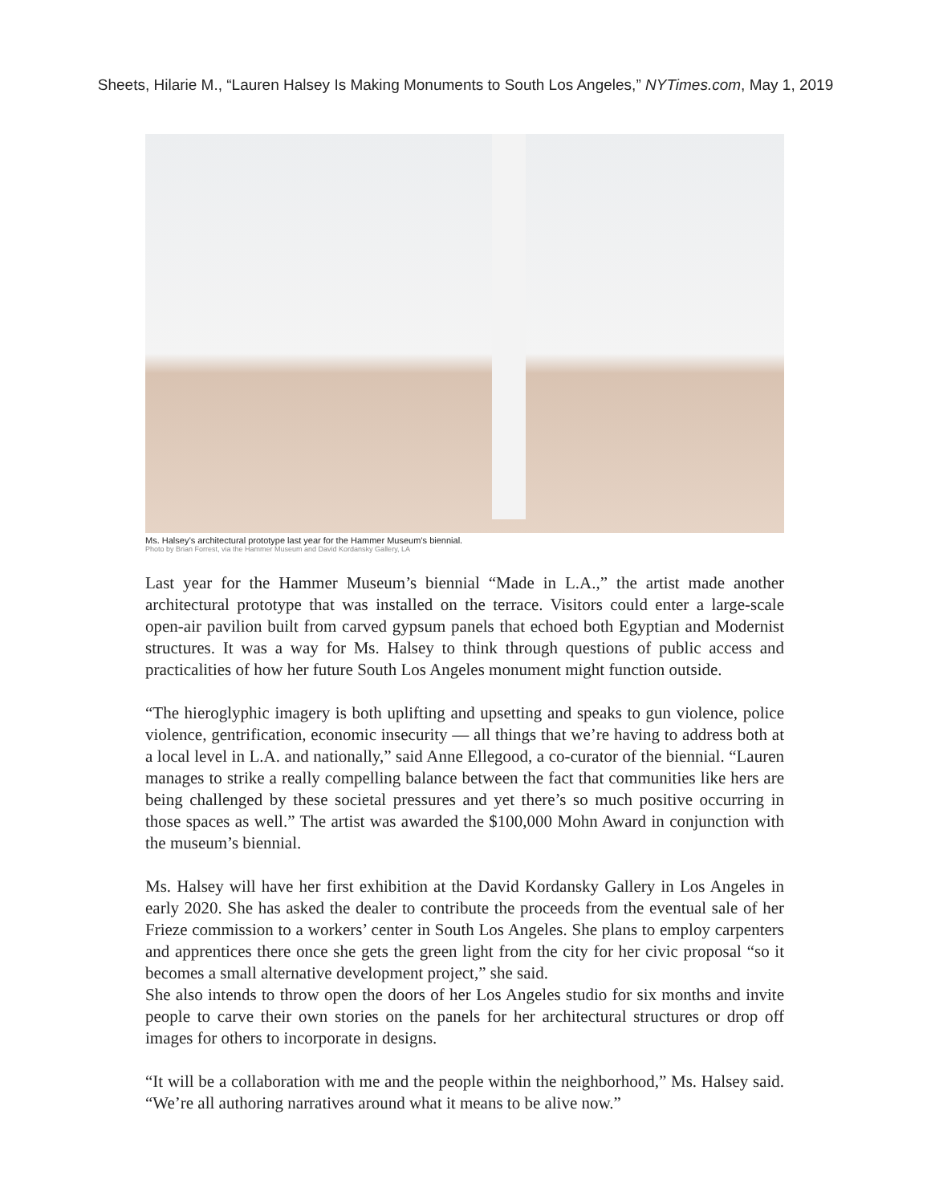Sheets, Hilarie M., “Lauren Halsey Is Making Monuments to South Los Angeles,” NYTimes.com, May 1, 2019
Ms. Halsey’s architectural prototype last year for the Hammer Museum’s biennial.
Photo by Brian Forrest, via the Hammer Museum and David Kordansky Gallery, LA
Last year for the Hammer Museum’s biennial “Made in L.A.,” the artist made another architectural prototype that was installed on the terrace. Visitors could enter a large-scale open-air pavilion built from carved gypsum panels that echoed both Egyptian and Modernist structures. It was a way for Ms. Halsey to think through questions of public access and practicalities of how her future South Los Angeles monument might function outside.
“The hieroglyphic imagery is both uplifting and upsetting and speaks to gun violence, police violence, gentrification, economic insecurity — all things that we’re having to address both at a local level in L.A. and nationally,” said Anne Ellegood, a co-curator of the biennial. “Lauren manages to strike a really compelling balance between the fact that communities like hers are being challenged by these societal pressures and yet there’s so much positive occurring in those spaces as well.” The artist was awarded the $100,000 Mohn Award in conjunction with the museum’s biennial.
Ms. Halsey will have her first exhibition at the David Kordansky Gallery in Los Angeles in early 2020. She has asked the dealer to contribute the proceeds from the eventual sale of her Frieze commission to a workers’ center in South Los Angeles. She plans to employ carpenters and apprentices there once she gets the green light from the city for her civic proposal “so it becomes a small alternative development project,” she said.
She also intends to throw open the doors of her Los Angeles studio for six months and invite people to carve their own stories on the panels for her architectural structures or drop off images for others to incorporate in designs.
“It will be a collaboration with me and the people within the neighborhood,” Ms. Halsey said. “We’re all authoring narratives around what it means to be alive now.”